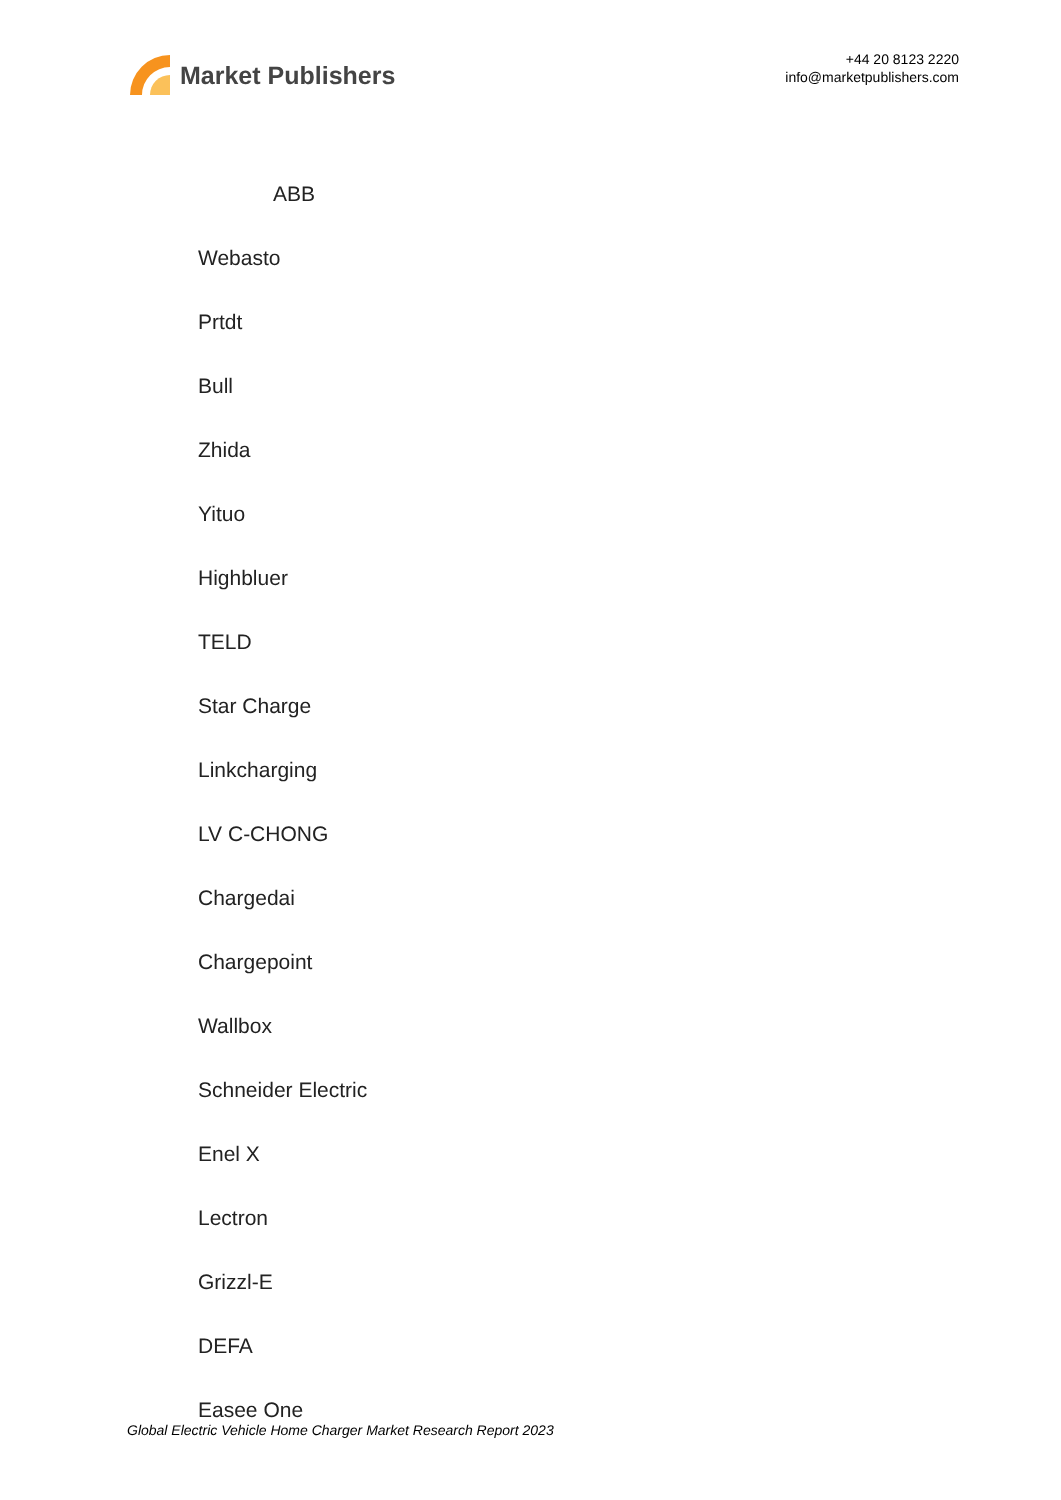Market Publishers
+44 20 8123 2220
info@marketpublishers.com
ABB
Webasto
Prtdt
Bull
Zhida
Yituo
Highbluer
TELD
Star Charge
Linkcharging
LV C-CHONG
Chargedai
Chargepoint
Wallbox
Schneider Electric
Enel X
Lectron
Grizzl-E
DEFA
Easee One
Global Electric Vehicle Home Charger Market Research Report 2023